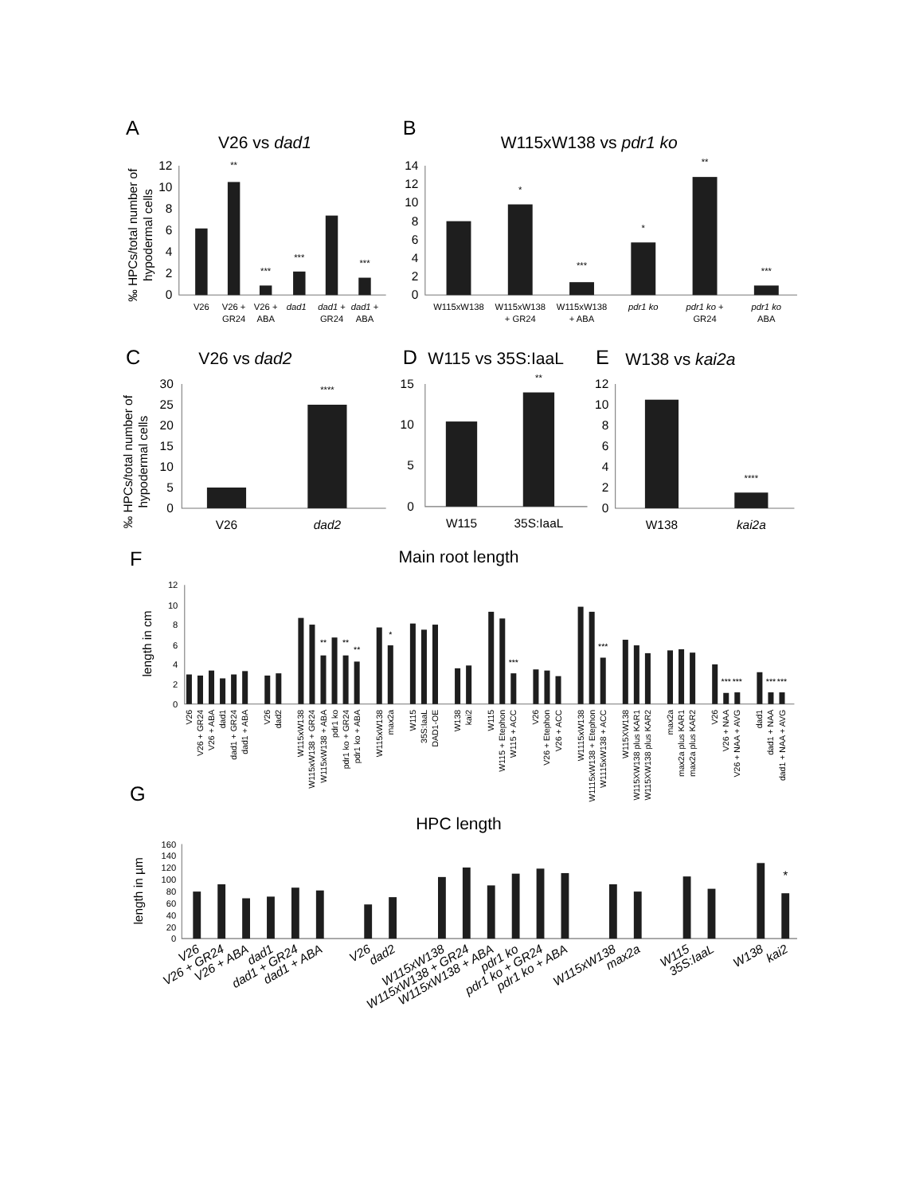A
V26 vs dad1
‰ HPCs/total number of
hypodermal cells
0
2
4
6
8
10
12
**
***
***
***
V26
V26 +
GR24
V26 +
ABA
dad1
dad1 +
GR24
dad1 +
ABA
B
W115xW138 vs pdr1 ko
0
2
4
6
8
10
12
14
*
***
*
**
***
W115xW138
W115xW138
+ GR24
W115xW138
+ ABA
pdr1 ko
pdr1 ko +
GR24
pdr1 ko
ABA
C
V26 vs dad2
‰ HPCs/total number of
hypodermal cells
0
5
10
15
20
25
30
****
V26
dad2
D
W115 vs 35S:IaaL
0
5
10
15
**
W115
35S:IaaL
E
W138 vs kai2a
0
2
4
6
8
10
12
****
W138
kai2a
F
Main root length
length in cm
0
2
4
6
8
10
12
**
**
**
*
***
***
***
***
***
***
V26
V26 + GR24
V26 + ABA
dad1
dad1 + GR24
dad1 + ABA
V26
dad2
W115xW138
W115xW138 + GR24
W115xW138 + ABA
pdr1 ko
pdr1 ko + GR24
pdr1 ko + ABA
W115xW138
max2a
W115
35S:IaaL
DAD1-OE
W138
kai2
W115
W115 + Etephon
W115 + ACC
V26
V26 + Etephon
V26 + ACC
W1115xW138
W1115xW138 + Etephon
W1115xW138 + ACC
W115XW138
W115XW138 plus KAR1
W115XW138 plus KAR2
max2a
max2a plus KAR1
max2a plus KAR2
V26
V26 + NAA
V26 + NAA + AVG
dad1
dad1 + NAA
dad1 + NAA + AVG
G
HPC length
length in µm
0
20
40
60
80
100
120
140
160
*
V26
V26 + GR24
V26 + ABA
dad1
dad1 + GR24
dad1 + ABA
V26
dad2
W115xW138
W115xW138 + GR24
W115xW138 + ABA
pdr1 ko
pdr1 ko + GR24
pdr1 ko + ABA
W115xW138
max2a
W115
35S:IaaL
W138
kai2